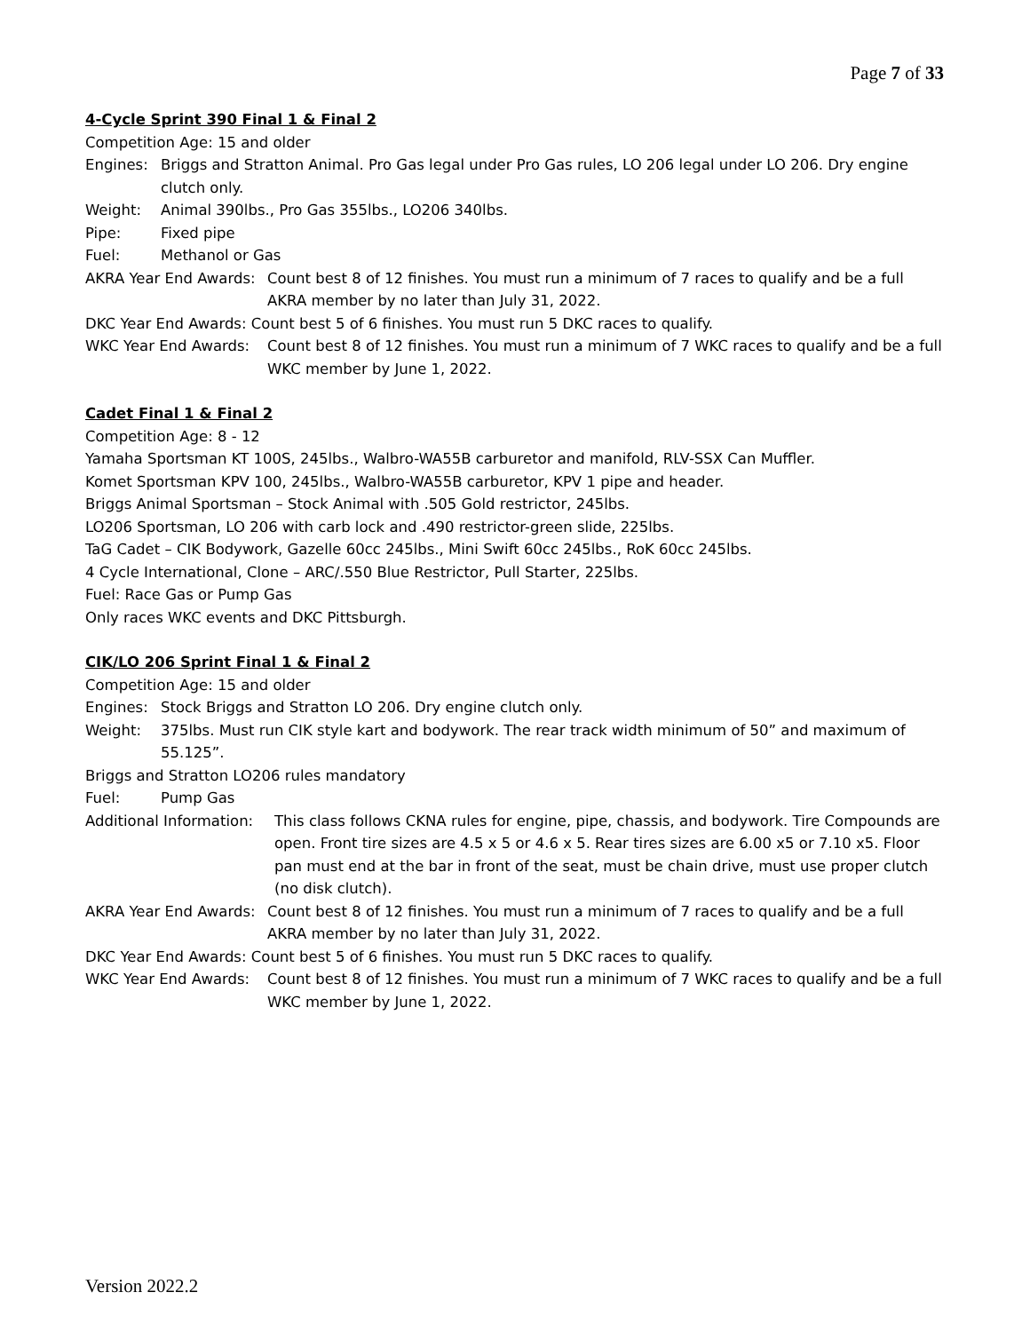Page 7 of 33
4-Cycle Sprint 390 Final 1 & Final 2
Competition Age: 15 and older
Engines: Briggs and Stratton Animal. Pro Gas legal under Pro Gas rules, LO 206 legal under LO 206. Dry engine clutch only.
Weight: Animal 390lbs., Pro Gas 355lbs., LO206 340lbs.
Pipe: Fixed pipe
Fuel: Methanol or Gas
AKRA Year End Awards:
Count best 8 of 12 finishes. You must run a minimum of 7 races to qualify and be a full AKRA member by no later than July 31, 2022.
DKC Year End Awards: Count best 5 of 6 finishes. You must run 5 DKC races to qualify.
WKC Year End Awards: Count best 8 of 12 finishes. You must run a minimum of 7 WKC races to qualify and be a full WKC member by June 1, 2022.
Cadet Final 1 & Final 2
Competition Age: 8 - 12
Yamaha Sportsman KT 100S, 245lbs., Walbro-WA55B carburetor and manifold, RLV-SSX Can Muffler.
Komet Sportsman KPV 100, 245lbs., Walbro-WA55B carburetor, KPV 1 pipe and header.
Briggs Animal Sportsman – Stock Animal with .505 Gold restrictor, 245lbs.
LO206 Sportsman, LO 206 with carb lock and .490 restrictor-green slide, 225lbs.
TaG Cadet – CIK Bodywork, Gazelle 60cc 245lbs., Mini Swift 60cc 245lbs., RoK 60cc 245lbs.
4 Cycle International, Clone – ARC/.550 Blue Restrictor, Pull Starter, 225lbs.
Fuel: Race Gas or Pump Gas
Only races WKC events and DKC Pittsburgh.
CIK/LO 206 Sprint Final 1 & Final 2
Competition Age: 15 and older
Engines: Stock Briggs and Stratton LO 206. Dry engine clutch only.
Weight: 375lbs. Must run CIK style kart and bodywork. The rear track width minimum of 50” and maximum of 55.125”.
Briggs and Stratton LO206 rules mandatory
Fuel: Pump Gas
Additional Information:
This class follows CKNA rules for engine, pipe, chassis, and bodywork. Tire Compounds are open. Front tire sizes are 4.5 x 5 or 4.6 x 5. Rear tires sizes are 6.00 x5 or 7.10 x5. Floor pan must end at the bar in front of the seat, must be chain drive, must use proper clutch (no disk clutch).
AKRA Year End Awards:
Count best 8 of 12 finishes. You must run a minimum of 7 races to qualify and be a full AKRA member by no later than July 31, 2022.
DKC Year End Awards: Count best 5 of 6 finishes. You must run 5 DKC races to qualify.
WKC Year End Awards: Count best 8 of 12 finishes. You must run a minimum of 7 WKC races to qualify and be a full WKC member by June 1, 2022.
Version 2022.2